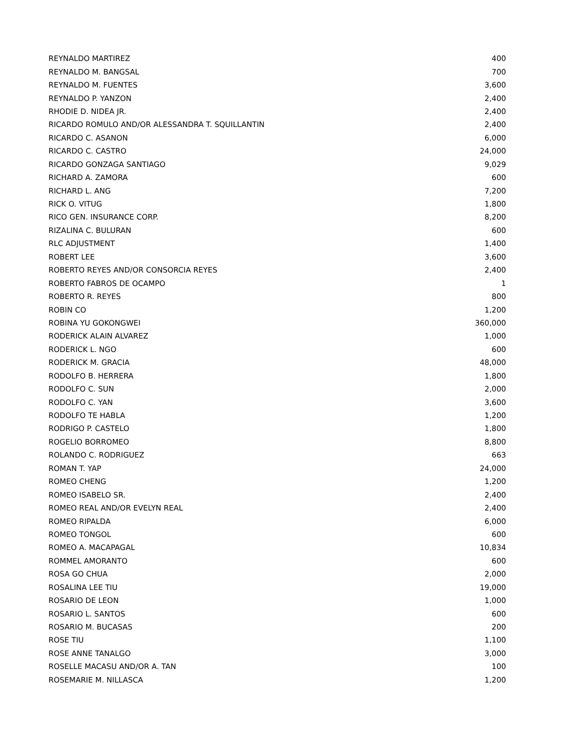| REYNALDO MARTIREZ | 400 |
| REYNALDO M. BANGSAL | 700 |
| REYNALDO M. FUENTES | 3,600 |
| REYNALDO P. YANZON | 2,400 |
| RHODIE D. NIDEA JR. | 2,400 |
| RICARDO ROMULO AND/OR ALESSANDRA T. SQUILLANTIN | 2,400 |
| RICARDO C. ASANON | 6,000 |
| RICARDO C. CASTRO | 24,000 |
| RICARDO GONZAGA SANTIAGO | 9,029 |
| RICHARD A. ZAMORA | 600 |
| RICHARD L. ANG | 7,200 |
| RICK O. VITUG | 1,800 |
| RICO GEN. INSURANCE CORP. | 8,200 |
| RIZALINA C. BULURAN | 600 |
| RLC ADJUSTMENT | 1,400 |
| ROBERT LEE | 3,600 |
| ROBERTO REYES AND/OR CONSORCIA REYES | 2,400 |
| ROBERTO FABROS DE OCAMPO | 1 |
| ROBERTO R. REYES | 800 |
| ROBIN CO | 1,200 |
| ROBINA YU GOKONGWEI | 360,000 |
| RODERICK ALAIN ALVAREZ | 1,000 |
| RODERICK L. NGO | 600 |
| RODERICK M. GRACIA | 48,000 |
| RODOLFO B. HERRERA | 1,800 |
| RODOLFO C. SUN | 2,000 |
| RODOLFO C. YAN | 3,600 |
| RODOLFO TE HABLA | 1,200 |
| RODRIGO P. CASTELO | 1,800 |
| ROGELIO BORROMEO | 8,800 |
| ROLANDO C. RODRIGUEZ | 663 |
| ROMAN T. YAP | 24,000 |
| ROMEO CHENG | 1,200 |
| ROMEO ISABELO SR. | 2,400 |
| ROMEO REAL AND/OR EVELYN REAL | 2,400 |
| ROMEO RIPALDA | 6,000 |
| ROMEO TONGOL | 600 |
| ROMEO A. MACAPAGAL | 10,834 |
| ROMMEL AMORANTO | 600 |
| ROSA GO CHUA | 2,000 |
| ROSALINA LEE TIU | 19,000 |
| ROSARIO DE LEON | 1,000 |
| ROSARIO L. SANTOS | 600 |
| ROSARIO M. BUCASAS | 200 |
| ROSE TIU | 1,100 |
| ROSE ANNE TANALGO | 3,000 |
| ROSELLE MACASU AND/OR A. TAN | 100 |
| ROSEMARIE M. NILLASCA | 1,200 |